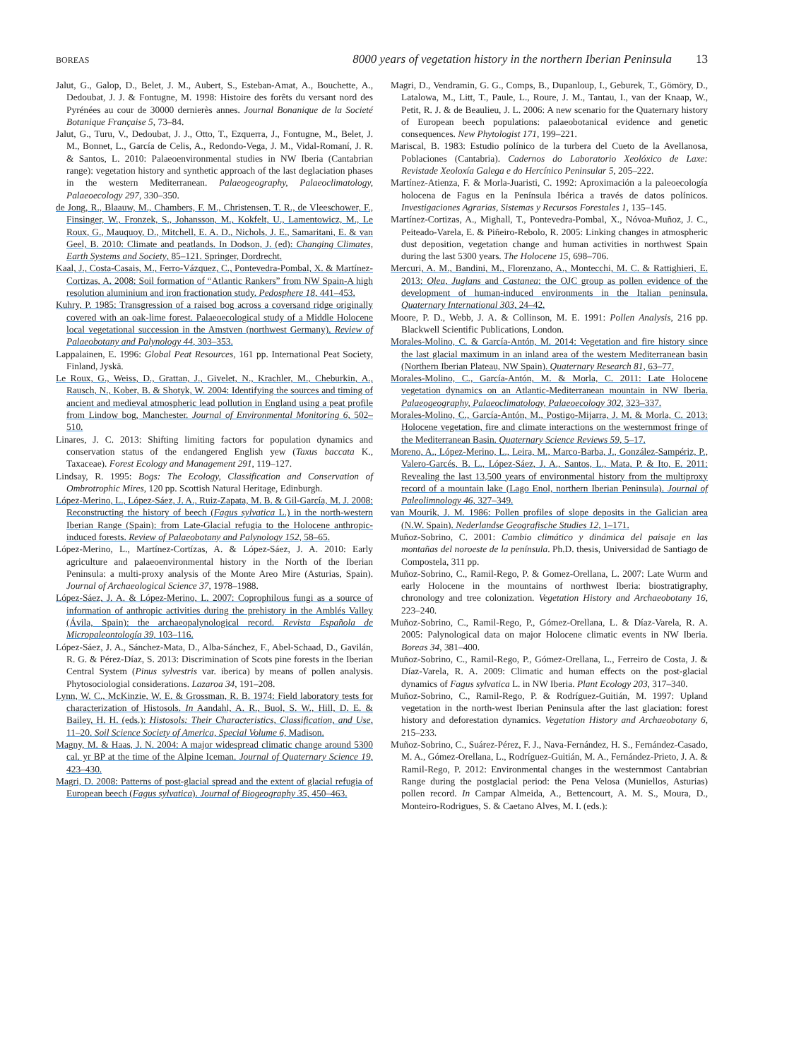BOREAS
8000 years of vegetation history in the northern Iberian Peninsula 13
Jalut, G., Galop, D., Belet, J. M., Aubert, S., Esteban-Amat, A., Bouchette, A., Dedoubat, J. J. & Fontugne, M. 1998: Histoire des forêts du versant nord des Pyrénées au cour de 30000 dernierès annes. Journal Bonanique de la Societé Botanique Française 5, 73–84.
Jalut, G., Turu, V., Dedoubat, J. J., Otto, T., Ezquerra, J., Fontugne, M., Belet, J. M., Bonnet, L., García de Celis, A., Redondo-Vega, J. M., Vidal-Romaní, J. R. & Santos, L. 2010: Palaeoenvironmental studies in NW Iberia (Cantabrian range): vegetation history and synthetic approach of the last deglaciation phases in the western Mediterranean. Palaeogeography, Palaeoclimatology, Palaeoecology 297, 330–350.
de Jong, R., Blaauw, M., Chambers, F. M., Christensen, T. R., de Vleeschower, F., Finsinger, W., Fronzek, S., Johansson, M., Kokfelt, U., Lamentowicz, M., Le Roux, G., Mauquoy, D., Mitchell, E. A. D., Nichols, J. E., Samaritani, E. & van Geel, B. 2010: Climate and peatlands. In Dodson, J. (ed): Changing Climates, Earth Systems and Society, 85–121. Springer, Dordrecht.
Kaal, J., Costa-Casais, M., Ferro-Vázquez, C., Pontevedra-Pombal, X. & Martínez-Cortizas, A. 2008: Soil formation of “Atlantic Rankers” from NW Spain-A high resolution aluminium and iron fractionation study. Pedosphere 18, 441–453.
Kuhry, P. 1985: Transgression of a raised bog across a coversand ridge originally covered with an oak-lime forest. Palaeoecological study of a Middle Holocene local vegetational succession in the Amstven (northwest Germany). Review of Palaeobotany and Palynology 44, 303–353.
Lappalainen, E. 1996: Global Peat Resources, 161 pp. International Peat Society, Finland, Jyskä.
Le Roux, G., Weiss, D., Grattan, J., Givelet, N., Krachler, M., Cheburkin, A., Rausch, N., Kober, B. & Shotyk, W. 2004: Identifying the sources and timing of ancient and medieval atmospheric lead pollution in England using a peat profile from Lindow bog, Manchester. Journal of Environmental Monitoring 6, 502–510.
Linares, J. C. 2013: Shifting limiting factors for population dynamics and conservation status of the endangered English yew (Taxus baccata K., Taxaceae). Forest Ecology and Management 291, 119–127.
Lindsay, R. 1995: Bogs: The Ecology, Classification and Conservation of Ombrotrophic Mires, 120 pp. Scottish Natural Heritage, Edinburgh.
López-Merino, L., López-Sáez, J. A., Ruiz-Zapata, M. B. & Gil-García, M. J. 2008: Reconstructing the history of beech (Fagus sylvatica L.) in the north-western Iberian Range (Spain): from Late-Glacial refugia to the Holocene anthropic-induced forests. Review of Palaeobotany and Palynology 152, 58–65.
López-Merino, L., Martínez-Cortízas, A. & López-Sáez, J. A. 2010: Early agriculture and palaeoenvironmental history in the North of the Iberian Peninsula: a multi-proxy analysis of the Monte Areo Mire (Asturias, Spain). Journal of Archaeological Science 37, 1978–1988.
López-Sáez, J. A. & López-Merino, L. 2007: Coprophilous fungi as a source of information of anthropic activities during the prehistory in the Amblés Valley (Ávila, Spain): the archaeopalynological record. Revista Española de Micropaleontología 39, 103–116.
López-Sáez, J. A., Sánchez-Mata, D., Alba-Sánchez, F., Abel-Schaad, D., Gavilán, R. G. & Pérez-Díaz, S. 2013: Discrimination of Scots pine forests in the Iberian Central System (Pinus sylvestris var. iberica) by means of pollen analysis. Phytosociologial considerations. Lazaroa 34, 191–208.
Lynn, W. C., McKinzie, W. E. & Grossman, R. B. 1974: Field laboratory tests for characterization of Histosols. In Aandahl, A. R., Buol, S. W., Hill, D. E. & Bailey, H. H. (eds.): Histosols: Their Characteristics, Classification, and Use, 11–20. Soil Science Society of America, Special Volume 6, Madison.
Magny, M. & Haas, J. N. 2004: A major widespread climatic change around 5300 cal. yr BP at the time of the Alpine Iceman. Journal of Quaternary Science 19, 423–430.
Magri, D. 2008: Patterns of post-glacial spread and the extent of glacial refugia of European beech (Fagus sylvatica). Journal of Biogeography 35, 450–463.
Magri, D., Vendramin, G. G., Comps, B., Dupanloup, I., Geburek, T., Gömöry, D., Latalowa, M., Litt, T., Paule, L., Roure, J. M., Tantau, I., van der Knaap, W., Petit, R. J. & de Beaulieu, J. L. 2006: A new scenario for the Quaternary history of European beech populations: palaeobotanical evidence and genetic consequences. New Phytologist 171, 199–221.
Mariscal, B. 1983: Estudio polínico de la turbera del Cueto de la Avellanosa, Poblaciones (Cantabria). Cadernos do Laboratorio Xeolóxico de Laxe: Revistade Xeoloxía Galega e do Hercínico Peninsular 5, 205–222.
Martínez-Atienza, F. & Morla-Juaristi, C. 1992: Aproximación a la paleoecología holocena de Fagus en la Península Ibérica a través de datos polínicos. Investigaciones Agrarias, Sistemas y Recursos Forestales 1, 135–145.
Martínez-Cortizas, A., Mighall, T., Pontevedra-Pombal, X., Nóvoa-Muñoz, J. C., Peiteado-Varela, E. & Piñeiro-Rebolo, R. 2005: Linking changes in atmospheric dust deposition, vegetation change and human activities in northwest Spain during the last 5300 years. The Holocene 15, 698–706.
Mercuri, A. M., Bandini, M., Florenzano, A., Montecchi, M. C. & Rattighieri, E. 2013: Olea, Juglans and Castanea: the OJC group as pollen evidence of the development of human-induced environments in the Italian peninsula. Quaternary International 303, 24–42.
Moore, P. D., Webb, J. A. & Collinson, M. E. 1991: Pollen Analysis, 216 pp. Blackwell Scientific Publications, London.
Morales-Molino, C. & García-Antón, M. 2014: Vegetation and fire history since the last glacial maximum in an inland area of the western Mediterranean basin (Northern Iberian Plateau, NW Spain). Quaternary Research 81, 63–77.
Morales-Molino, C., García-Antón, M. & Morla, C. 2011: Late Holocene vegetation dynamics on an Atlantic-Mediterranean mountain in NW Iberia. Palaeogeography, Palaeoclimatology, Palaeoecology 302, 323–337.
Morales-Molino, C., García-Antón, M., Postigo-Mijarra, J. M. & Morla, C. 2013: Holocene vegetation, fire and climate interactions on the westernmost fringe of the Mediterranean Basin. Quaternary Science Reviews 59, 5–17.
Moreno, A., López-Merino, L., Leira, M., Marco-Barba, J., González-Sampériz, P., Valero-Garcés, B. L., López-Sáez, J. A., Santos, L., Mata, P. & Ito, E. 2011: Revealing the last 13,500 years of environmental history from the multiproxy record of a mountain lake (Lago Enol, northern Iberian Peninsula). Journal of Paleolimnology 46, 327–349.
van Mourik, J. M. 1986: Pollen profiles of slope deposits in the Galician area (N.W. Spain). Nederlandse Geografische Studies 12, 1–171.
Muñoz-Sobrino, C. 2001: Cambio climático y dinámica del paisaje en las montañas del noroeste de la península. Ph.D. thesis, Universidad de Santiago de Compostela, 311 pp.
Muñoz-Sobrino, C., Ramil-Rego, P. & Gomez-Orellana, L. 2007: Late Wurm and early Holocene in the mountains of northwest Iberia: biostratigraphy, chronology and tree colonization. Vegetation History and Archaeobotany 16, 223–240.
Muñoz-Sobrino, C., Ramil-Rego, P., Gómez-Orellana, L. & Díaz-Varela, R. A. 2005: Palynological data on major Holocene climatic events in NW Iberia. Boreas 34, 381–400.
Muñoz-Sobrino, C., Ramil-Rego, P., Gómez-Orellana, L., Ferreiro de Costa, J. & Díaz-Varela, R. A. 2009: Climatic and human effects on the post-glacial dynamics of Fagus sylvatica L. in NW Iberia. Plant Ecology 203, 317–340.
Muñoz-Sobrino, C., Ramil-Rego, P. & Rodríguez-Guitián, M. 1997: Upland vegetation in the north-west Iberian Peninsula after the last glaciation: forest history and deforestation dynamics. Vegetation History and Archaeobotany 6, 215–233.
Muñoz-Sobrino, C., Suárez-Pérez, F. J., Nava-Fernández, H. S., Fernández-Casado, M. A., Gómez-Orellana, L., Rodríguez-Guitián, M. A., Fernández-Prieto, J. A. & Ramil-Rego, P. 2012: Environmental changes in the westernmost Cantabrian Range during the postglacial period: the Pena Velosa (Muniellos, Asturias) pollen record. In Campar Almeida, A., Bettencourt, A. M. S., Moura, D., Monteiro-Rodrigues, S. & Caetano Alves, M. I. (eds.):